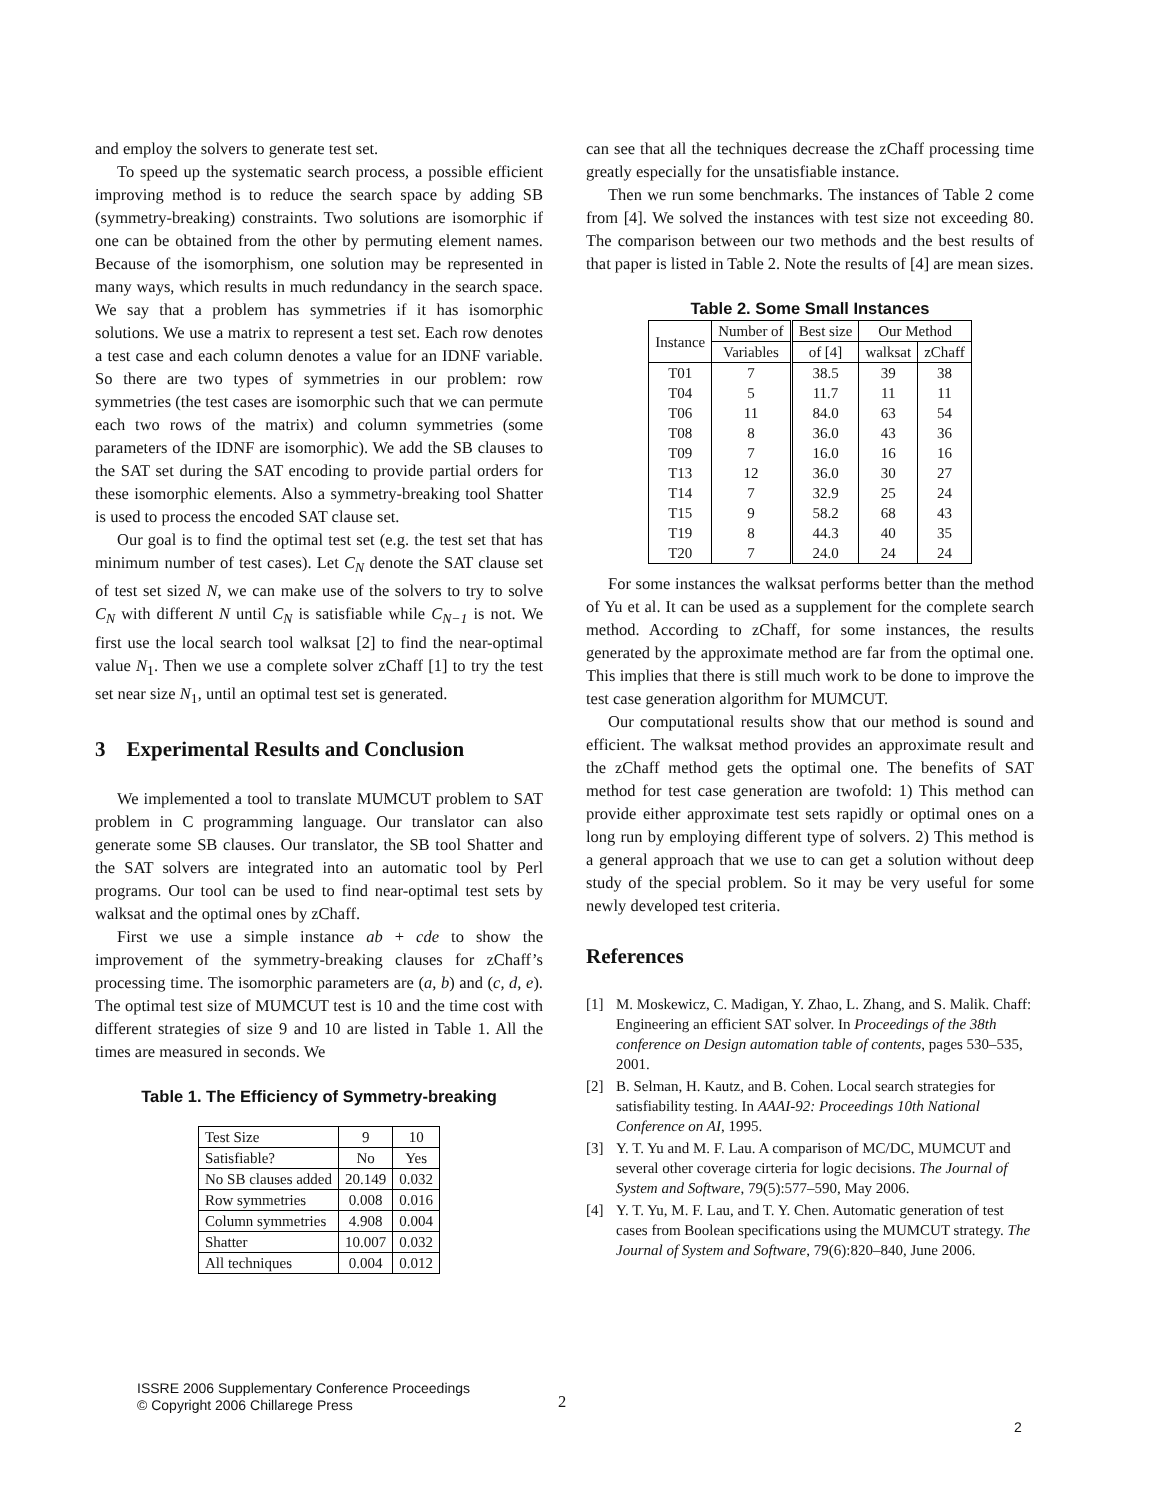and employ the solvers to generate test set.
To speed up the systematic search process, a possible efficient improving method is to reduce the search space by adding SB (symmetry-breaking) constraints. Two solutions are isomorphic if one can be obtained from the other by permuting element names. Because of the isomorphism, one solution may be represented in many ways, which results in much redundancy in the search space. We say that a problem has symmetries if it has isomorphic solutions. We use a matrix to represent a test set. Each row denotes a test case and each column denotes a value for an IDNF variable. So there are two types of symmetries in our problem: row symmetries (the test cases are isomorphic such that we can permute each two rows of the matrix) and column symmetries (some parameters of the IDNF are isomorphic). We add the SB clauses to the SAT set during the SAT encoding to provide partial orders for these isomorphic elements. Also a symmetry-breaking tool Shatter is used to process the encoded SAT clause set.
Our goal is to find the optimal test set (e.g. the test set that has minimum number of test cases). Let C<sub>N</sub> denote the SAT clause set of test set sized N, we can make use of the solvers to try to solve C<sub>N</sub> with different N until C<sub>N</sub> is satisfiable while C<sub>N−1</sub> is not. We first use the local search tool walksat [2] to find the near-optimal value N<sub>1</sub>. Then we use a complete solver zChaff [1] to try the test set near size N<sub>1</sub>, until an optimal test set is generated.
3 Experimental Results and Conclusion
We implemented a tool to translate MUMCUT problem to SAT problem in C programming language. Our translator can also generate some SB clauses. Our translator, the SB tool Shatter and the SAT solvers are integrated into an automatic tool by Perl programs. Our tool can be used to find near-optimal test sets by walksat and the optimal ones by zChaff.
First we use a simple instance ab + cde to show the improvement of the symmetry-breaking clauses for zChaff’s processing time. The isomorphic parameters are (a, b) and (c, d, e). The optimal test size of MUMCUT test is 10 and the time cost with different strategies of size 9 and 10 are listed in Table 1. All the times are measured in seconds. We
Table 1. The Efficiency of Symmetry-breaking
| Test Size | 9 | 10 |
| Satisfiable? | No | Yes |
| No SB clauses added | 20.149 | 0.032 |
| Row symmetries | 0.008 | 0.016 |
| Column symmetries | 4.908 | 0.004 |
| Shatter | 10.007 | 0.032 |
| All techniques | 0.004 | 0.012 |
can see that all the techniques decrease the zChaff processing time greatly especially for the unsatisfiable instance.
Then we run some benchmarks. The instances of Table 2 come from [4]. We solved the instances with test size not exceeding 80. The comparison between our two methods and the best results of that paper is listed in Table 2. Note the results of [4] are mean sizes.
Table 2. Some Small Instances
| Instance | Number of | Best size | Our Method | |
| --- | --- | --- | --- | --- |
| | Variables | of [4] | walksat | zChaff |
| T01 | 7 | 38.5 | 39 | 38 |
| T04 | 5 | 11.7 | 11 | 11 |
| T06 | 11 | 84.0 | 63 | 54 |
| T08 | 8 | 36.0 | 43 | 36 |
| T09 | 7 | 16.0 | 16 | 16 |
| T13 | 12 | 36.0 | 30 | 27 |
| T14 | 7 | 32.9 | 25 | 24 |
| T15 | 9 | 58.2 | 68 | 43 |
| T19 | 8 | 44.3 | 40 | 35 |
| T20 | 7 | 24.0 | 24 | 24 |
For some instances the walksat performs better than the method of Yu et al. It can be used as a supplement for the complete search method. According to zChaff, for some instances, the results generated by the approximate method are far from the optimal one. This implies that there is still much work to be done to improve the test case generation algorithm for MUMCUT.
Our computational results show that our method is sound and efficient. The walksat method provides an approximate result and the zChaff method gets the optimal one. The benefits of SAT method for test case generation are twofold: 1) This method can provide either approximate test sets rapidly or optimal ones on a long run by employing different type of solvers. 2) This method is a general approach that we use to can get a solution without deep study of the special problem. So it may be very useful for some newly developed test criteria.
References
[1] M. Moskewicz, C. Madigan, Y. Zhao, L. Zhang, and S. Malik. Chaff: Engineering an efficient SAT solver. In Proceedings of the 38th conference on Design automation table of contents, pages 530–535, 2001.
[2] B. Selman, H. Kautz, and B. Cohen. Local search strategies for satisfiability testing. In AAAI-92: Proceedings 10th National Conference on AI, 1995.
[3] Y. T. Yu and M. F. Lau. A comparison of MC/DC, MUMCUT and several other coverage cirteria for logic decisions. The Journal of System and Software, 79(5):577–590, May 2006.
[4] Y. T. Yu, M. F. Lau, and T. Y. Chen. Automatic generation of test cases from Boolean specifications using the MUMCUT strategy. The Journal of System and Software, 79(6):820–840, June 2006.
ISSRE 2006 Supplementary Conference Proceedings
© Copyright 2006 Chillarege Press
2
2